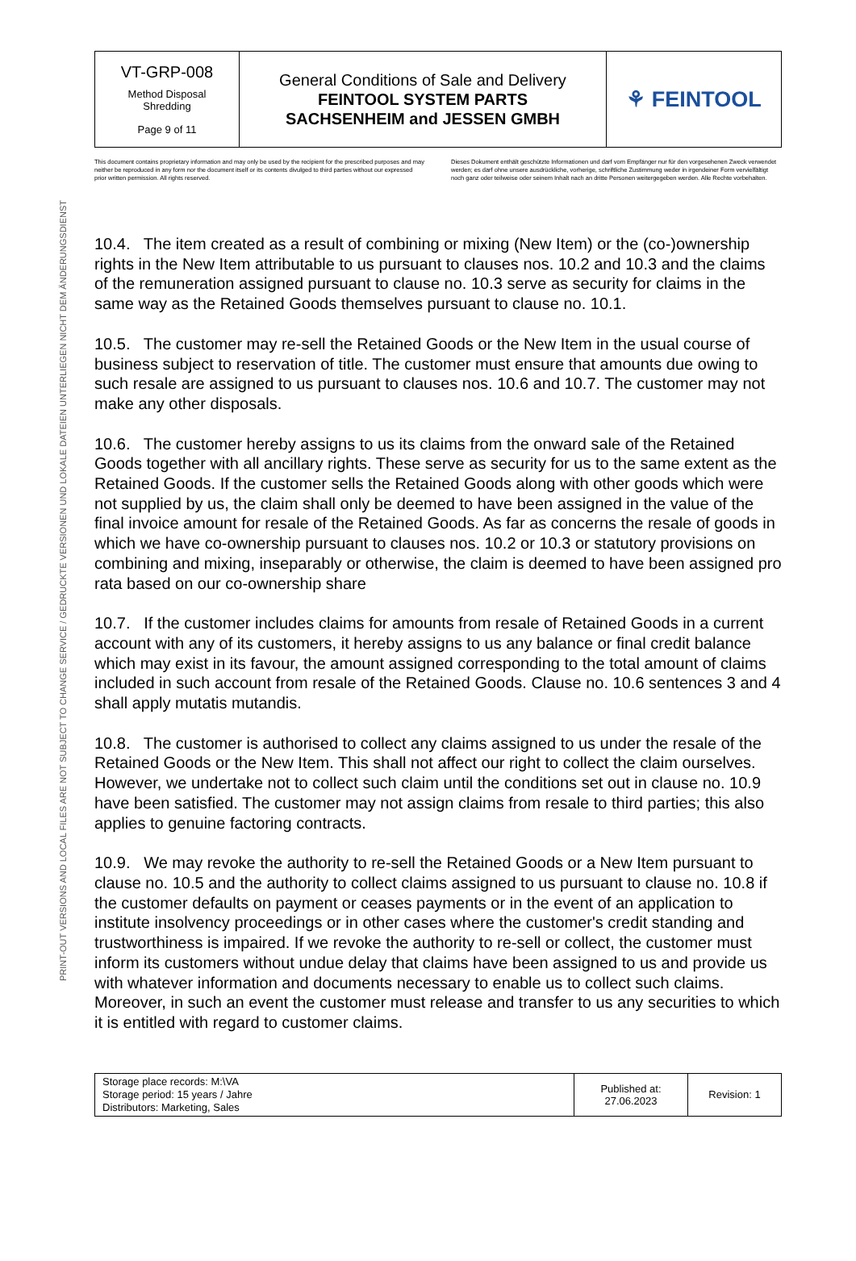PRINT-OUT VERSIONS AND LOCAL FILES ARE NOT SUBJECT TO CHANGE SERVICE / GEDRUCKTE VERSIONEN UND LOKALE DATEIEN UNTERLIEGEN NICHT DEM ÄNDERUNGSDIENST
| VT-GRP-008 Method Disposal Shredding Page 9 of 11 | General Conditions of Sale and Delivery FEINTOOL SYSTEM PARTS SACHSENHEIM and JESSEN GMBH | ⚘ FEINTOOL |
This document contains proprietary information and may only be used by the recipient for the prescribed purposes and may neither be reproduced in any form nor the document itself or its contents divulged to third parties without our expressed prior written permission. All rights reserved.
Dieses Dokument enthält geschützte Informationen und darf vom Empfänger nur für den vorgesehenen Zweck verwendet werden; es darf ohne unsere ausdrückliche, vorherige, schriftliche Zustimmung weder in irgendeiner Form vervielfältigt noch ganz oder teilweise oder seinem Inhalt nach an dritte Personen weitergegeben werden. Alle Rechte vorbehalten.
10.4. The item created as a result of combining or mixing (New Item) or the (co-)ownership rights in the New Item attributable to us pursuant to clauses nos. 10.2 and 10.3 and the claims of the remuneration assigned pursuant to clause no. 10.3 serve as security for claims in the same way as the Retained Goods themselves pursuant to clause no. 10.1.
10.5. The customer may re-sell the Retained Goods or the New Item in the usual course of business subject to reservation of title. The customer must ensure that amounts due owing to such resale are assigned to us pursuant to clauses nos. 10.6 and 10.7. The customer may not make any other disposals.
10.6. The customer hereby assigns to us its claims from the onward sale of the Retained Goods together with all ancillary rights. These serve as security for us to the same extent as the Retained Goods. If the customer sells the Retained Goods along with other goods which were not supplied by us, the claim shall only be deemed to have been assigned in the value of the final invoice amount for resale of the Retained Goods. As far as concerns the resale of goods in which we have co-ownership pursuant to clauses nos. 10.2 or 10.3 or statutory provisions on combining and mixing, inseparably or otherwise, the claim is deemed to have been assigned pro rata based on our co-ownership share
10.7. If the customer includes claims for amounts from resale of Retained Goods in a current account with any of its customers, it hereby assigns to us any balance or final credit balance which may exist in its favour, the amount assigned corresponding to the total amount of claims included in such account from resale of the Retained Goods. Clause no. 10.6 sentences 3 and 4 shall apply mutatis mutandis.
10.8. The customer is authorised to collect any claims assigned to us under the resale of the Retained Goods or the New Item. This shall not affect our right to collect the claim ourselves. However, we undertake not to collect such claim until the conditions set out in clause no. 10.9 have been satisfied. The customer may not assign claims from resale to third parties; this also applies to genuine factoring contracts.
10.9. We may revoke the authority to re-sell the Retained Goods or a New Item pursuant to clause no. 10.5 and the authority to collect claims assigned to us pursuant to clause no. 10.8 if the customer defaults on payment or ceases payments or in the event of an application to institute insolvency proceedings or in other cases where the customer's credit standing and trustworthiness is impaired. If we revoke the authority to re-sell or collect, the customer must inform its customers without undue delay that claims have been assigned to us and provide us with whatever information and documents necessary to enable us to collect such claims. Moreover, in such an event the customer must release and transfer to us any securities to which it is entitled with regard to customer claims.
| Storage place records: M:\VA Storage period: 15 years / Jahre Distributors: Marketing, Sales | Published at: 27.06.2023 | Revision: 1 |